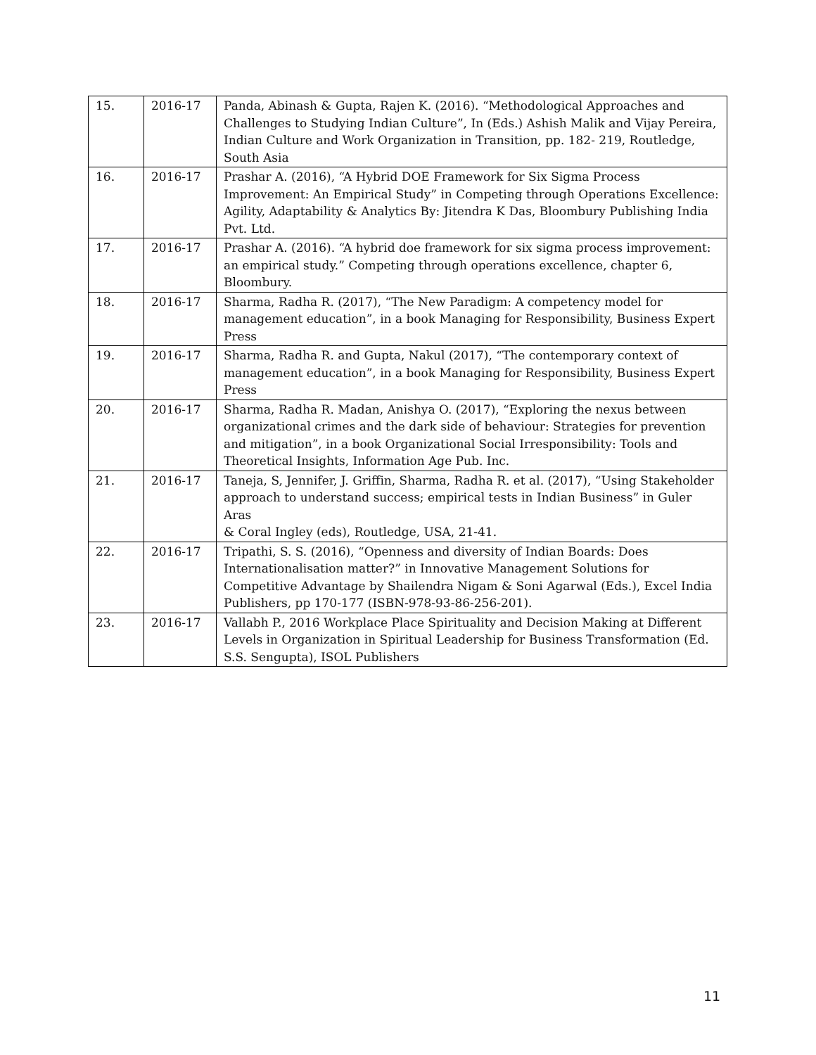| 15. | 2016-17 | Panda, Abinash & Gupta, Rajen K. (2016). “Methodological Approaches and Challenges to Studying Indian Culture”, In (Eds.) Ashish Malik and Vijay Pereira, Indian Culture and Work Organization in Transition, pp. 182- 219, Routledge, South Asia |
| 16. | 2016-17 | Prashar A. (2016), “A Hybrid DOE Framework for Six Sigma Process Improvement: An Empirical Study” in Competing through Operations Excellence: Agility, Adaptability & Analytics By: Jitendra K Das, Bloombury Publishing India Pvt. Ltd. |
| 17. | 2016-17 | Prashar A. (2016). “A hybrid doe framework for six sigma process improvement: an empirical study.” Competing through operations excellence, chapter 6, Bloombury. |
| 18. | 2016-17 | Sharma, Radha R. (2017), “The New Paradigm: A competency model for management education”, in a book Managing for Responsibility, Business Expert Press |
| 19. | 2016-17 | Sharma, Radha R. and Gupta, Nakul (2017), “The contemporary context of management education”, in a book Managing for Responsibility, Business Expert Press |
| 20. | 2016-17 | Sharma, Radha R. Madan, Anishya O. (2017), “Exploring the nexus between organizational crimes and the dark side of behaviour: Strategies for prevention and mitigation”, in a book Organizational Social Irresponsibility: Tools and Theoretical Insights, Information Age Pub. Inc. |
| 21. | 2016-17 | Taneja, S, Jennifer, J. Griffin, Sharma, Radha R. et al. (2017), “Using Stakeholder approach to understand success; empirical tests in Indian Business” in Guler Aras & Coral Ingley (eds), Routledge, USA, 21-41. |
| 22. | 2016-17 | Tripathi, S. S. (2016), “Openness and diversity of Indian Boards: Does Internationalisation matter?” in Innovative Management Solutions for Competitive Advantage by Shailendra Nigam & Soni Agarwal (Eds.), Excel India Publishers, pp 170-177 (ISBN-978-93-86-256-201). |
| 23. | 2016-17 | Vallabh P., 2016 Workplace Place Spirituality and Decision Making at Different Levels in Organization in Spiritual Leadership for Business Transformation (Ed. S.S. Sengupta), ISOL Publishers |
11